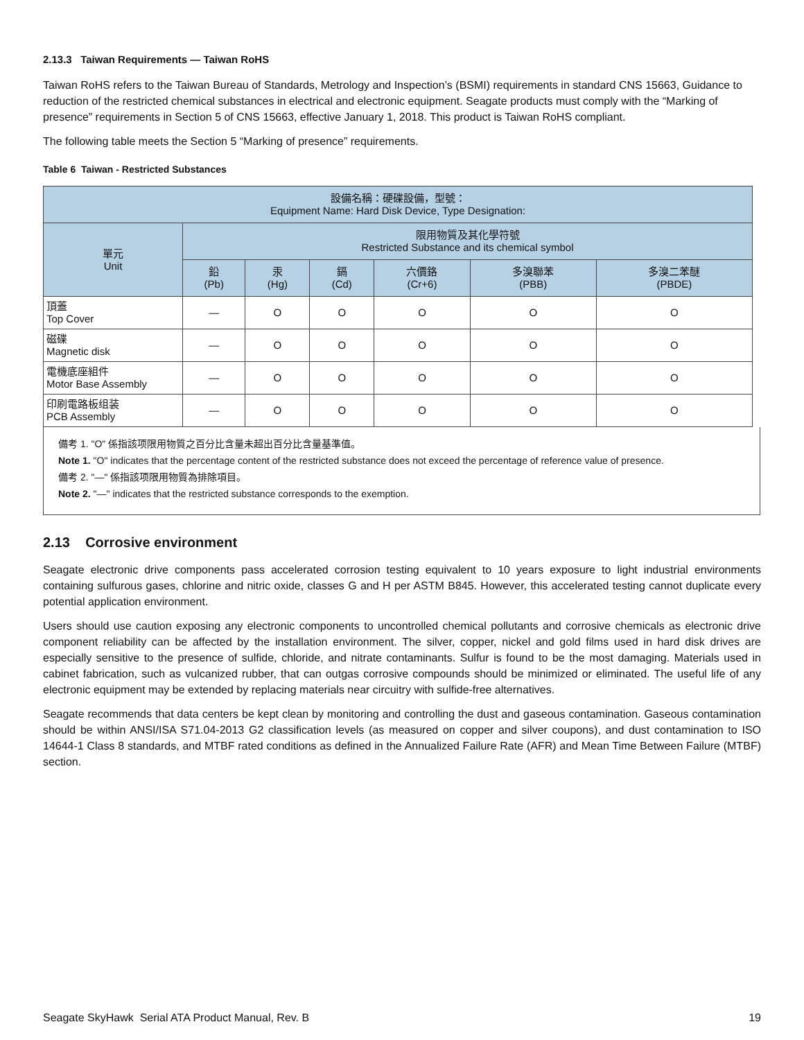2.13.3 Taiwan Requirements — Taiwan RoHS
Taiwan RoHS refers to the Taiwan Bureau of Standards, Metrology and Inspection’s (BSMI) requirements in standard CNS 15663, Guidance to reduction of the restricted chemical substances in electrical and electronic equipment. Seagate products must comply with the “Marking of presence” requirements in Section 5 of CNS 15663, effective January 1, 2018. This product is Taiwan RoHS compliant.
The following table meets the Section 5 “Marking of presence” requirements.
Table 6 Taiwan - Restricted Substances
| 設備名稱：硬碟設備，型號： Equipment Name: Hard Disk Device, Type Designation: | | | | | | |
| --- | --- | --- | --- | --- | --- | --- |
| 單元 Unit | 限用物質及其化學符號 Restricted Substance and its chemical symbol | | | | | |
| | 鉛 (Pb) | 汞 (Hg) | 鎘 (Cd) | 六價鉻 (Cr+6) | 多溴聯苯 (PBB) | 多溴二苯醚 (PBDE) |
| 頂蓋 Top Cover | — | O | O | O | O | O |
| 磁碟 Magnetic disk | — | O | O | O | O | O |
| 電機底座組件 Motor Base Assembly | — | O | O | O | O | O |
| 印刷電路板组装 PCB Assembly | — | O | O | O | O | O |
備考 1. "O" 係指該项限用物質之百分比含量未超出百分比含量基準值。
Note 1. "O" indicates that the percentage content of the restricted substance does not exceed the percentage of reference value of presence.
備考 2. "—" 係指該项限用物質為排除項目。
Note 2. "—" indicates that the restricted substance corresponds to the exemption.
2.13 Corrosive environment
Seagate electronic drive components pass accelerated corrosion testing equivalent to 10 years exposure to light industrial environments containing sulfurous gases, chlorine and nitric oxide, classes G and H per ASTM B845. However, this accelerated testing cannot duplicate every potential application environment.
Users should use caution exposing any electronic components to uncontrolled chemical pollutants and corrosive chemicals as electronic drive component reliability can be affected by the installation environment. The silver, copper, nickel and gold films used in hard disk drives are especially sensitive to the presence of sulfide, chloride, and nitrate contaminants. Sulfur is found to be the most damaging. Materials used in cabinet fabrication, such as vulcanized rubber, that can outgas corrosive compounds should be minimized or eliminated. The useful life of any electronic equipment may be extended by replacing materials near circuitry with sulfide-free alternatives.
Seagate recommends that data centers be kept clean by monitoring and controlling the dust and gaseous contamination. Gaseous contamination should be within ANSI/ISA S71.04-2013 G2 classification levels (as measured on copper and silver coupons), and dust contamination to ISO 14644-1 Class 8 standards, and MTBF rated conditions as defined in the Annualized Failure Rate (AFR) and Mean Time Between Failure (MTBF) section.
Seagate SkyHawk Serial ATA Product Manual, Rev. B 19